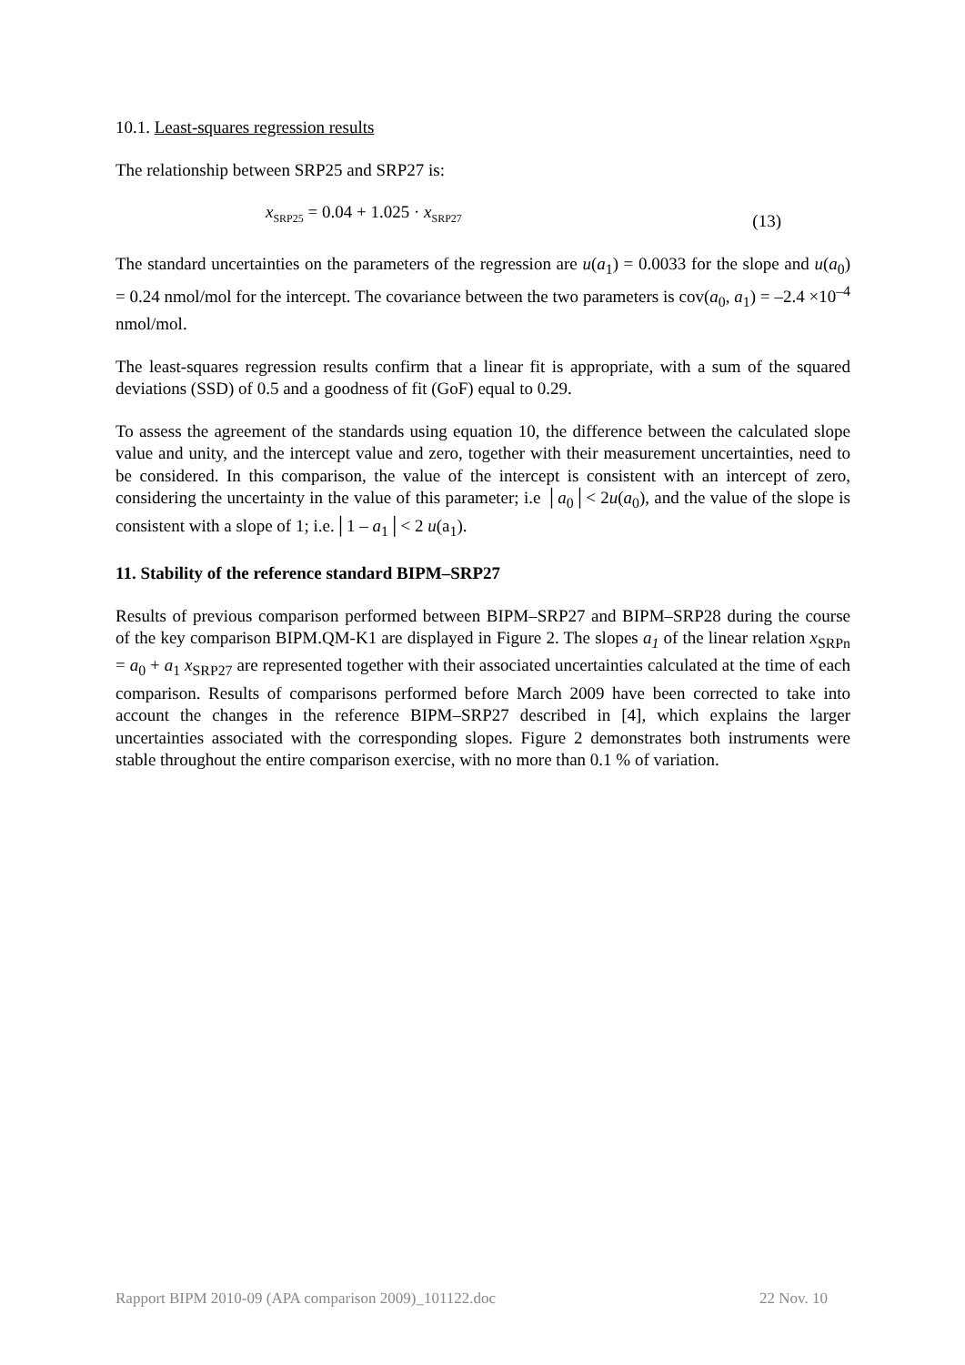10.1. Least-squares regression results
The relationship between SRP25 and SRP27 is:
x<sub>SRP25</sub> = 0.04 + 1.025 · x<sub>SRP27</sub> (13)
The standard uncertainties on the parameters of the regression are u(a<sub>1</sub>) = 0.0033 for the slope and u(a<sub>0</sub>) = 0.24 nmol/mol for the intercept. The covariance between the two parameters is cov(a<sub>0</sub>, a<sub>1</sub>) = –2.4 ×10<sup>–4</sup> nmol/mol.
The least-squares regression results confirm that a linear fit is appropriate, with a sum of the squared deviations (SSD) of 0.5 and a goodness of fit (GoF) equal to 0.29.
To assess the agreement of the standards using equation 10, the difference between the calculated slope value and unity, and the intercept value and zero, together with their measurement uncertainties, need to be considered. In this comparison, the value of the intercept is consistent with an intercept of zero, considering the uncertainty in the value of this parameter; i.e │a<sub>0</sub>│< 2u(a<sub>0</sub>), and the value of the slope is consistent with a slope of 1; i.e.│1 – a<sub>1</sub>│< 2 u(a<sub>1</sub>).
11. Stability of the reference standard BIPM–SRP27
Results of previous comparison performed between BIPM–SRP27 and BIPM–SRP28 during the course of the key comparison BIPM.QM-K1 are displayed in Figure 2. The slopes a<sub>1</sub> of the linear relation x<sub>SRPn</sub> = a<sub>0</sub> + a<sub>1</sub> x<sub>SRP27</sub> are represented together with their associated uncertainties calculated at the time of each comparison. Results of comparisons performed before March 2009 have been corrected to take into account the changes in the reference BIPM–SRP27 described in [4], which explains the larger uncertainties associated with the corresponding slopes. Figure 2 demonstrates both instruments were stable throughout the entire comparison exercise, with no more than 0.1 % of variation.
Rapport BIPM 2010-09 (APA comparison 2009)_101122.doc 22 Nov. 10